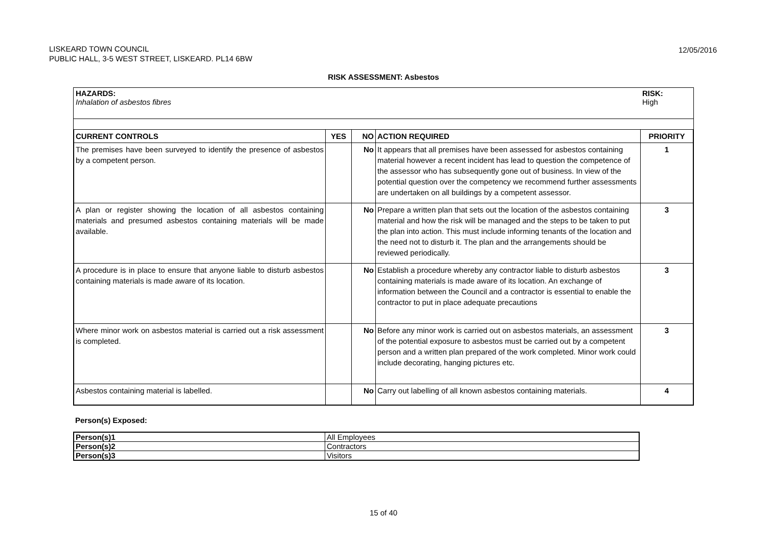LISKEARD TOWN COUNCIL
PUBLIC HALL, 3-5 WEST STREET, LISKEARD. PL14 6BW
12/05/2016
RISK ASSESSMENT: Asbestos
HAZARDS:
Inhalation of asbestos fibres
RISK:
High
| CURRENT CONTROLS | YES | NO | ACTION REQUIRED | PRIORITY |
| --- | --- | --- | --- | --- |
| The premises have been surveyed to identify the presence of asbestos by a competent person. | | No | It appears that all premises have been assessed for asbestos containing material however a recent incident has lead to question the competence of the assessor who has subsequently gone out of business. In view of the potential question over the competency we recommend further assessments are undertaken on all buildings by a competent assessor. | 1 |
| A plan or register showing the location of all asbestos containing materials and presumed asbestos containing materials will be made available. | | No | Prepare a written plan that sets out the location of the asbestos containing material and how the risk will be managed and the steps to be taken to put the plan into action. This must include informing tenants of the location and the need not to disturb it. The plan and the arrangements should be reviewed periodically. | 3 |
| A procedure is in place to ensure that anyone liable to disturb asbestos containing materials is made aware of its location. | | No | Establish a procedure whereby any contractor liable to disturb asbestos containing materials is made aware of its location. An exchange of information between the Council and a contractor is essential to enable the contractor to put in place adequate precautions | 3 |
| Where minor work on asbestos material is carried out a risk assessment is completed. | | No | Before any minor work is carried out on asbestos materials, an assessment of the potential exposure to asbestos must be carried out by a competent person and a written plan prepared of the work completed. Minor work could include decorating, hanging pictures etc. | 3 |
| Asbestos containing material is labelled. | | No | Carry out labelling of all known asbestos containing materials. | 4 |
Person(s) Exposed:
| Person(s)1 | All Employees |
| Person(s)2 | Contractors |
| Person(s)3 | Visitors |
15 of 40